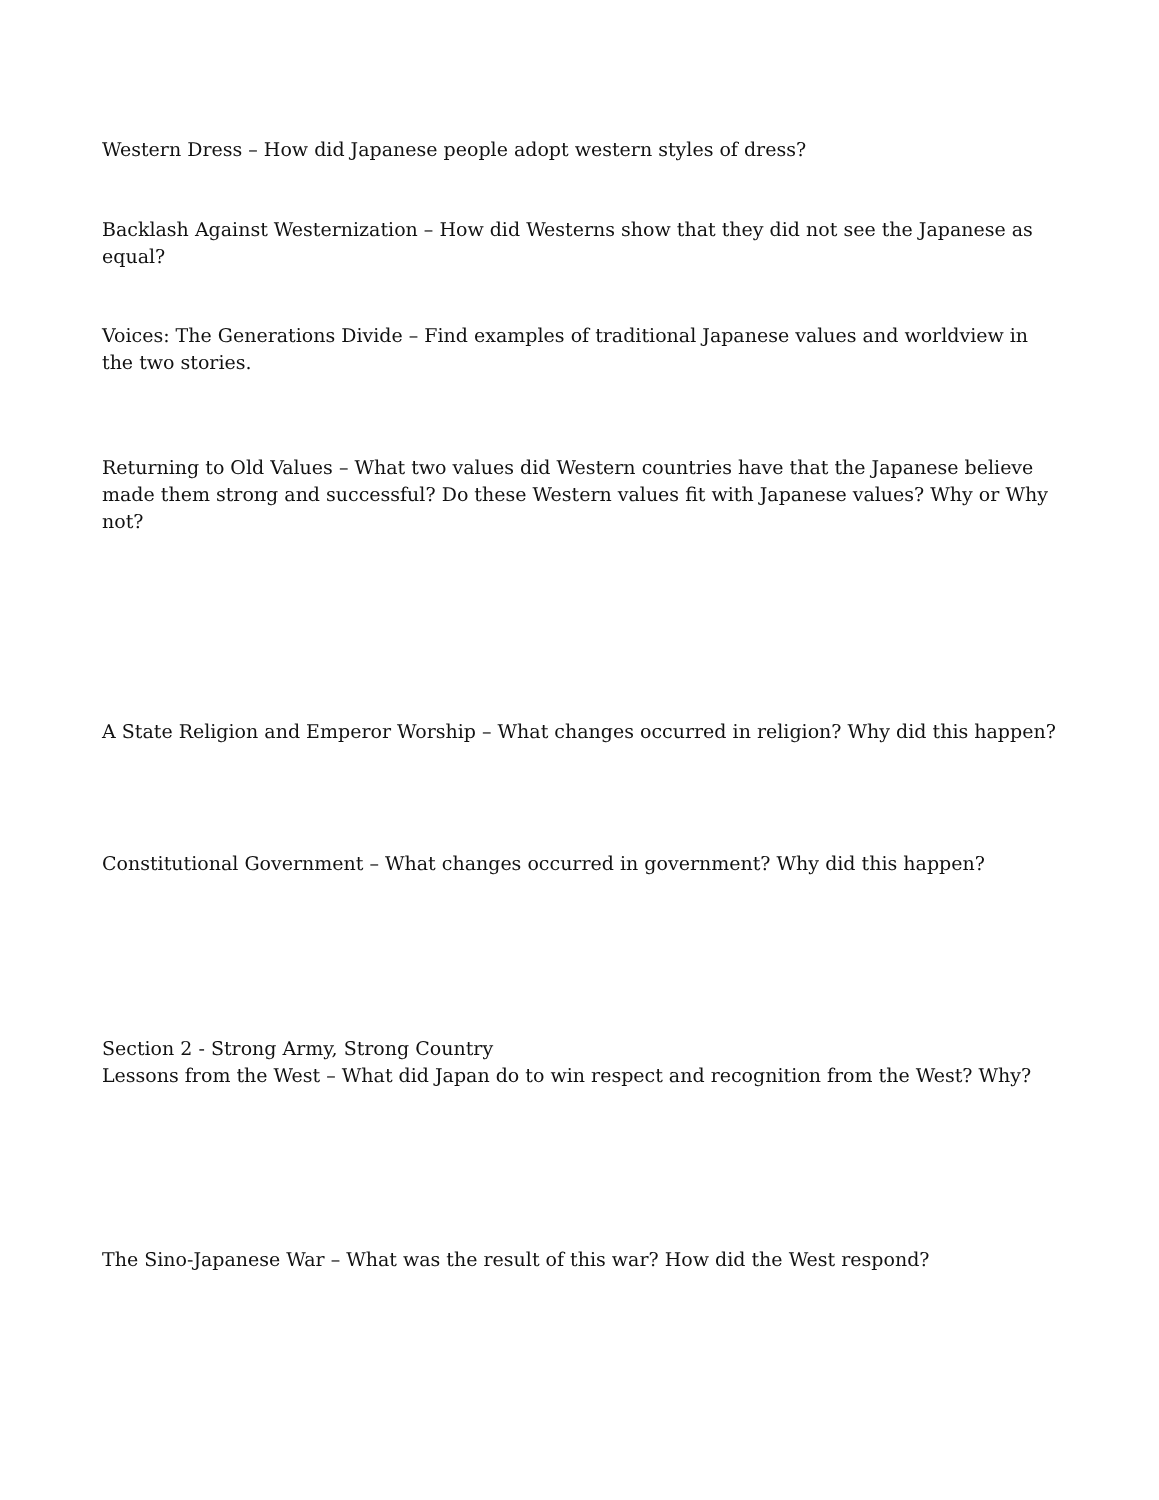Western Dress – How did Japanese people adopt western styles of dress?
Backlash Against Westernization – How did Westerns show that they did not see the Japanese as equal?
Voices: The Generations Divide – Find examples of traditional Japanese values and worldview in the two stories.
Returning to Old Values – What two values did Western countries have that the Japanese believe made them strong and successful? Do these Western values fit with Japanese values? Why or Why not?
A State Religion and Emperor Worship – What changes occurred in religion? Why did this happen?
Constitutional Government – What changes occurred in government? Why did this happen?
Section 2 - Strong Army, Strong Country
Lessons from the West – What did Japan do to win respect and recognition from the West? Why?
The Sino-Japanese War – What was the result of this war? How did the West respond?